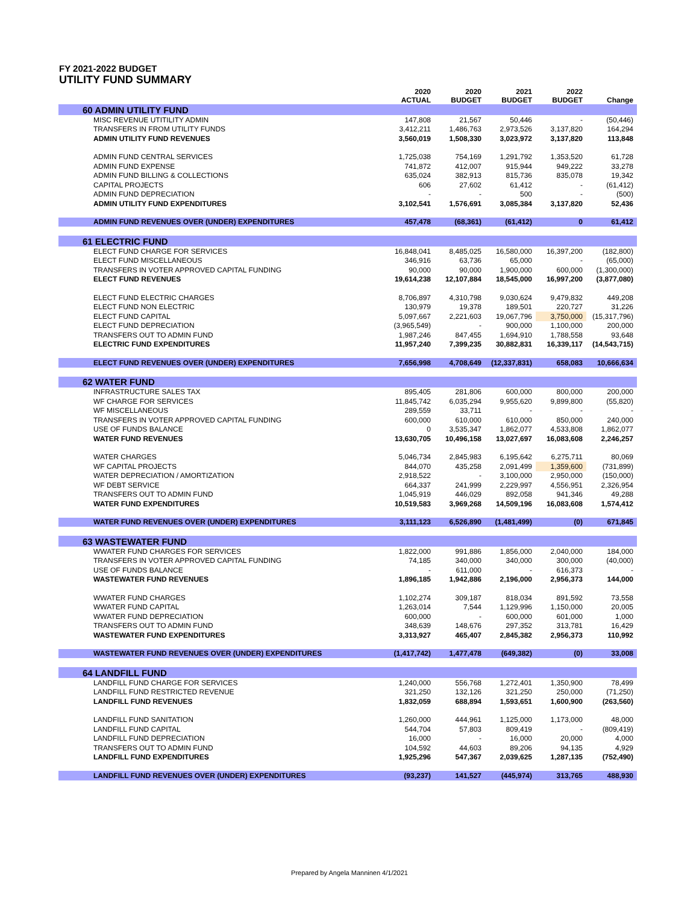FY 2021-2022 BUDGET
UTILITY FUND SUMMARY
| | 2020 ACTUAL | 2020 BUDGET | 2021 BUDGET | 2022 BUDGET | Change |
| --- | --- | --- | --- | --- | --- |
| 60 ADMIN UTILITY FUND | | | | | |
| MISC REVENUE UTITILITY ADMIN | 147,808 | 21,567 | 50,446 | - | (50,446) |
| TRANSFERS IN FROM UTILITY FUNDS | 3,412,211 | 1,486,763 | 2,973,526 | 3,137,820 | 164,294 |
| ADMIN UTILITY FUND REVENUES | 3,560,019 | 1,508,330 | 3,023,972 | 3,137,820 | 113,848 |
| ADMIN FUND CENTRAL SERVICES | 1,725,038 | 754,169 | 1,291,792 | 1,353,520 | 61,728 |
| ADMIN FUND EXPENSE | 741,872 | 412,007 | 915,944 | 949,222 | 33,278 |
| ADMIN FUND BILLING & COLLECTIONS | 635,024 | 382,913 | 815,736 | 835,078 | 19,342 |
| CAPITAL PROJECTS | 606 | 27,602 | 61,412 | - | (61,412) |
| ADMIN FUND DEPRECIATION | - | - | 500 | - | (500) |
| ADMIN UTILITY FUND EXPENDITURES | 3,102,541 | 1,576,691 | 3,085,384 | 3,137,820 | 52,436 |
| ADMIN FUND REVENUES OVER (UNDER) EXPENDITURES | 457,478 | (68,361) | (61,412) | 0 | 61,412 |
| 61 ELECTRIC FUND | | | | | |
| ELECT FUND CHARGE FOR SERVICES | 16,848,041 | 8,485,025 | 16,580,000 | 16,397,200 | (182,800) |
| ELECT FUND MISCELLANEOUS | 346,916 | 63,736 | 65,000 | - | (65,000) |
| TRANSFERS IN VOTER APPROVED CAPITAL FUNDING | 90,000 | 90,000 | 1,900,000 | 600,000 | (1,300,000) |
| ELECT FUND REVENUES | 19,614,238 | 12,107,884 | 18,545,000 | 16,997,200 | (3,877,080) |
| ELECT FUND ELECTRIC CHARGES | 8,706,897 | 4,310,798 | 9,030,624 | 9,479,832 | 449,208 |
| ELECT FUND NON ELECTRIC | 130,979 | 19,378 | 189,501 | 220,727 | 31,226 |
| ELECT FUND CAPITAL | 5,097,667 | 2,221,603 | 19,067,796 | 3,750,000 | (15,317,796) |
| ELECT FUND DEPRECIATION | (3,965,549) | - | 900,000 | 1,100,000 | 200,000 |
| TRANSFERS OUT TO ADMIN FUND | 1,987,246 | 847,455 | 1,694,910 | 1,788,558 | 93,648 |
| ELECTRIC FUND EXPENDITURES | 11,957,240 | 7,399,235 | 30,882,831 | 16,339,117 | (14,543,715) |
| ELECT FUND REVENUES OVER (UNDER) EXPENDITURES | 7,656,998 | 4,708,649 | (12,337,831) | 658,083 | 10,666,634 |
| 62 WATER FUND | | | | | |
| INFRASTRUCTURE SALES TAX | 895,405 | 281,806 | 600,000 | 800,000 | 200,000 |
| WF CHARGE FOR SERVICES | 11,845,742 | 6,035,294 | 9,955,620 | 9,899,800 | (55,820) |
| WF MISCELLANEOUS | 289,559 | 33,711 | - | - | - |
| TRANSFERS IN VOTER APPROVED CAPITAL FUNDING | 600,000 | 610,000 | 610,000 | 850,000 | 240,000 |
| USE OF FUNDS BALANCE | 0 | 3,535,347 | 1,862,077 | 4,533,808 | 1,862,077 |
| WATER FUND REVENUES | 13,630,705 | 10,496,158 | 13,027,697 | 16,083,608 | 2,246,257 |
| WATER CHARGES | 5,046,734 | 2,845,983 | 6,195,642 | 6,275,711 | 80,069 |
| WF CAPITAL PROJECTS | 844,070 | 435,258 | 2,091,499 | 1,359,600 | (731,899) |
| WATER DEPRECIATION / AMORTIZATION | 2,918,522 | - | 3,100,000 | 2,950,000 | (150,000) |
| WF DEBT SERVICE | 664,337 | 241,999 | 2,229,997 | 4,556,951 | 2,326,954 |
| TRANSFERS OUT TO ADMIN FUND | 1,045,919 | 446,029 | 892,058 | 941,346 | 49,288 |
| WATER FUND EXPENDITURES | 10,519,583 | 3,969,268 | 14,509,196 | 16,083,608 | 1,574,412 |
| WATER FUND REVENUES OVER (UNDER) EXPENDITURES | 3,111,123 | 6,526,890 | (1,481,499) | (0) | 671,845 |
| 63 WASTEWATER FUND | | | | | |
| WWATER FUND CHARGES FOR SERVICES | 1,822,000 | 991,886 | 1,856,000 | 2,040,000 | 184,000 |
| TRANSFERS IN VOTER APPROVED CAPITAL FUNDING | 74,185 | 340,000 | 340,000 | 300,000 | (40,000) |
| USE OF FUNDS BALANCE | - | 611,000 | - | 616,373 | - |
| WASTEWATER FUND REVENUES | 1,896,185 | 1,942,886 | 2,196,000 | 2,956,373 | 144,000 |
| WWATER FUND CHARGES | 1,102,274 | 309,187 | 818,034 | 891,592 | 73,558 |
| WWATER FUND CAPITAL | 1,263,014 | 7,544 | 1,129,996 | 1,150,000 | 20,005 |
| WWATER FUND DEPRECIATION | 600,000 | - | 600,000 | 601,000 | 1,000 |
| TRANSFERS OUT TO ADMIN FUND | 348,639 | 148,676 | 297,352 | 313,781 | 16,429 |
| WASTEWATER FUND EXPENDITURES | 3,313,927 | 465,407 | 2,845,382 | 2,956,373 | 110,992 |
| WASTEWATER FUND REVENUES OVER (UNDER) EXPENDITURES | (1,417,742) | 1,477,478 | (649,382) | (0) | 33,008 |
| 64 LANDFILL FUND | | | | | |
| LANDFILL FUND CHARGE FOR SERVICES | 1,240,000 | 556,768 | 1,272,401 | 1,350,900 | 78,499 |
| LANDFILL FUND RESTRICTED REVENUE | 321,250 | 132,126 | 321,250 | 250,000 | (71,250) |
| LANDFILL FUND REVENUES | 1,832,059 | 688,894 | 1,593,651 | 1,600,900 | (263,560) |
| LANDFILL FUND SANITATION | 1,260,000 | 444,961 | 1,125,000 | 1,173,000 | 48,000 |
| LANDFILL FUND CAPITAL | 544,704 | 57,803 | 809,419 | - | (809,419) |
| LANDFILL FUND DEPRECIATION | 16,000 | - | 16,000 | 20,000 | 4,000 |
| TRANSFERS OUT TO ADMIN FUND | 104,592 | 44,603 | 89,206 | 94,135 | 4,929 |
| LANDFILL FUND EXPENDITURES | 1,925,296 | 547,367 | 2,039,625 | 1,287,135 | (752,490) |
| LANDFILL FUND REVENUES OVER (UNDER) EXPENDITURES | (93,237) | 141,527 | (445,974) | 313,765 | 488,930 |
Prepared by Angela Manninen 4/1/2021